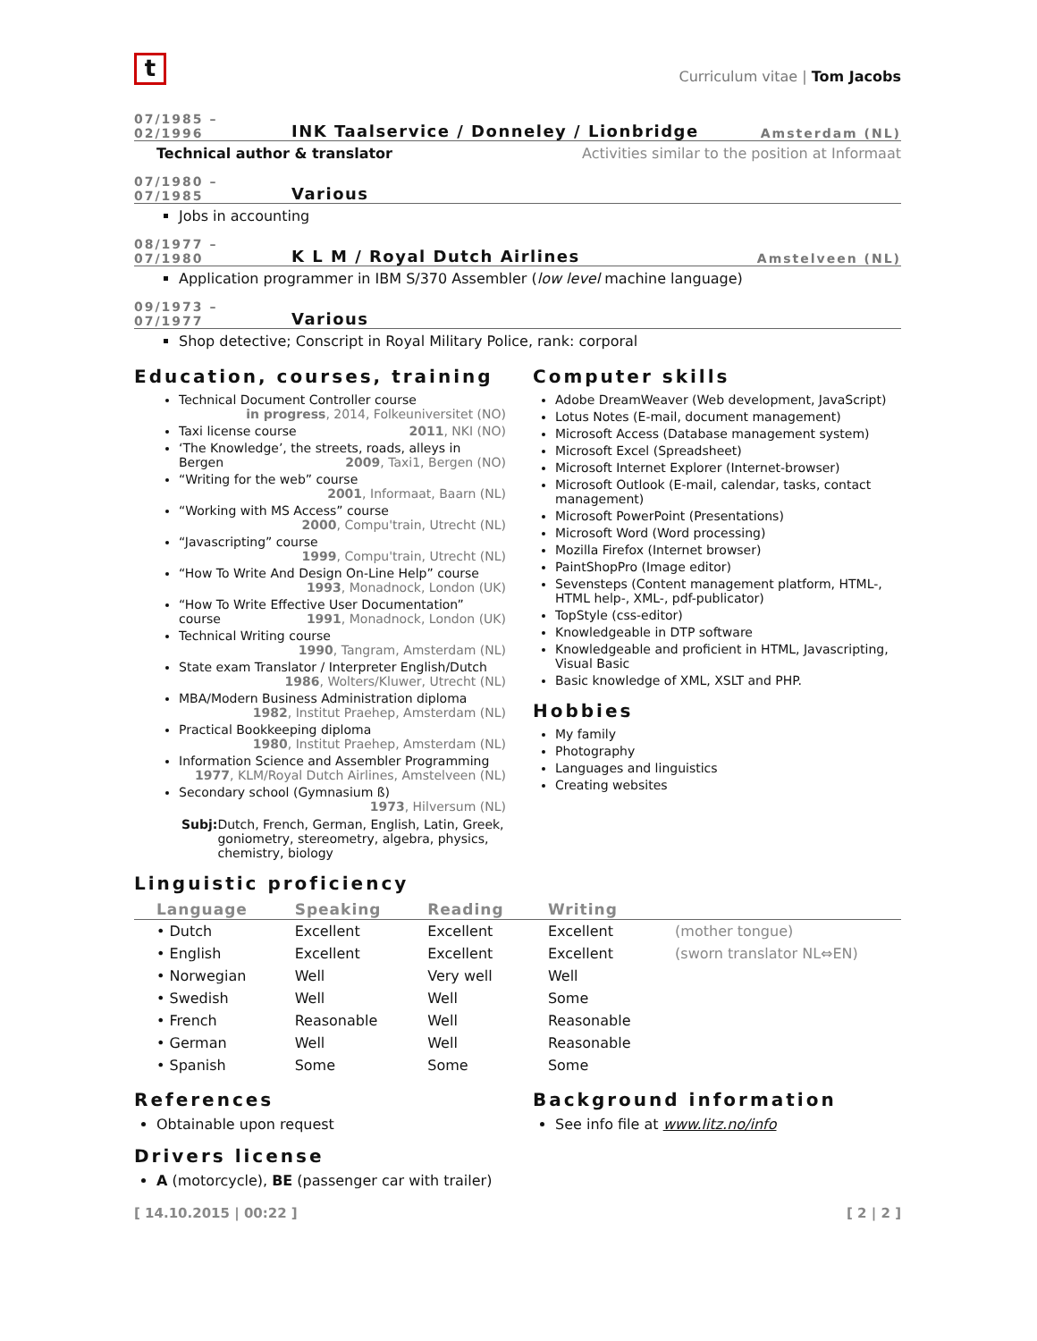t
Curriculum vitae | Tom Jacobs
07/1985 – 02/1996 INK Taalservice / Donneley / Lionbridge Amsterdam (NL)
Technical author & translator Activities similar to the position at Informaat
07/1980 – 07/1985 Various
Jobs in accounting
08/1977 – 07/1980 K L M / Royal Dutch Airlines Amstelveen (NL)
Application programmer in IBM S/370 Assembler (low level machine language)
09/1973 – 07/1977 Various
Shop detective; Conscript in Royal Military Police, rank: corporal
Education, courses, training
Technical Document Controller course
in progress, 2014, Folkeuniversitet (NO)
Taxi license course 2011, NKI (NO)
‘The Knowledge’, the streets, roads, alleys in Bergen 2009, Taxi1, Bergen (NO)
“Writing for the web” course
2001, Informaat, Baarn (NL)
“Working with MS Access” course
2000, Compu'train, Utrecht (NL)
“Javascripting” course
1999, Compu'train, Utrecht (NL)
“How To Write And Design On-Line Help” course
1993, Monadnock, London (UK)
“How To Write Effective User Documentation” course 1991, Monadnock, London (UK)
Technical Writing course
1990, Tangram, Amsterdam (NL)
State exam Translator / Interpreter English/Dutch
1986, Wolters/Kluwer, Utrecht (NL)
MBA/Modern Business Administration diploma
1982, Institut Praehep, Amsterdam (NL)
Practical Bookkeeping diploma
1980, Institut Praehep, Amsterdam (NL)
Information Science and Assembler Programming
1977, KLM/Royal Dutch Airlines, Amstelveen (NL)
Secondary school (Gymnasium ß)
1973, Hilversum (NL)
Subj: Dutch, French, German, English, Latin, Greek, goniometry, stereometry, algebra, physics, chemistry, biology
Computer skills
Adobe DreamWeaver (Web development, JavaScript)
Lotus Notes (E-mail, document management)
Microsoft Access (Database management system)
Microsoft Excel (Spreadsheet)
Microsoft Internet Explorer (Internet-browser)
Microsoft Outlook (E-mail, calendar, tasks, contact management)
Microsoft PowerPoint (Presentations)
Microsoft Word (Word processing)
Mozilla Firefox (Internet browser)
PaintShopPro (Image editor)
Sevensteps (Content management platform, HTML-, HTML help-, XML-, pdf-publicator)
TopStyle (css-editor)
Knowledgeable in DTP software
Knowledgeable and proficient in HTML, Javascripting, Visual Basic
Basic knowledge of XML, XSLT and PHP.
Hobbies
My family
Photography
Languages and linguistics
Creating websites
Linguistic proficiency
| Language | Speaking | Reading | Writing | |
| --- | --- | --- | --- | --- |
| • Dutch | Excellent | Excellent | Excellent | (mother tongue) |
| • English | Excellent | Excellent | Excellent | (sworn translator NL⇔EN) |
| • Norwegian | Well | Very well | Well | |
| • Swedish | Well | Well | Some | |
| • French | Reasonable | Well | Reasonable | |
| • German | Well | Well | Reasonable | |
| • Spanish | Some | Some | Some | |
References
Obtainable upon request
Drivers license
A (motorcycle), BE (passenger car with trailer)
Background information
See info file at www.litz.no/info
[ 14.10.2015 | 00:22 ] [ 2 | 2 ]